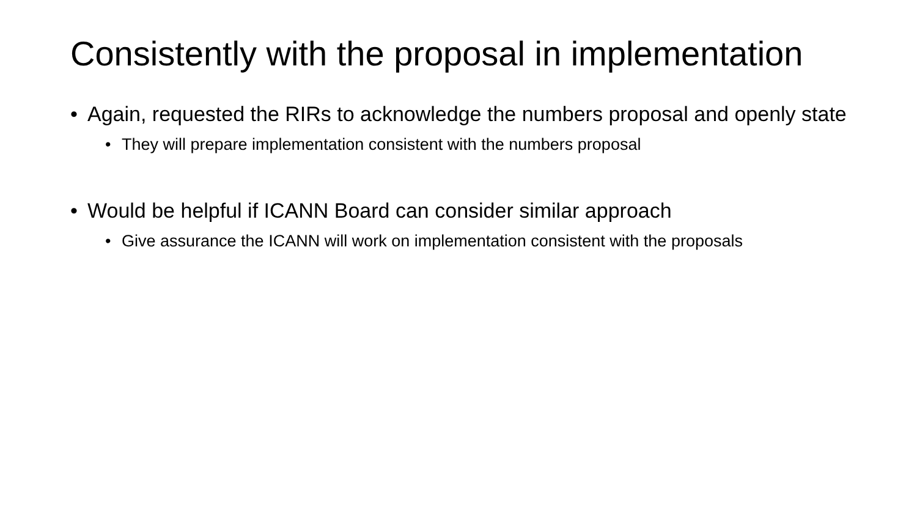Consistently with the proposal in implementation
• Again, requested the RIRs to acknowledge the numbers proposal and openly state
• They will prepare implementation consistent with the numbers proposal
• Would be helpful if ICANN Board can consider similar approach
• Give assurance the ICANN will work on implementation consistent with the proposals